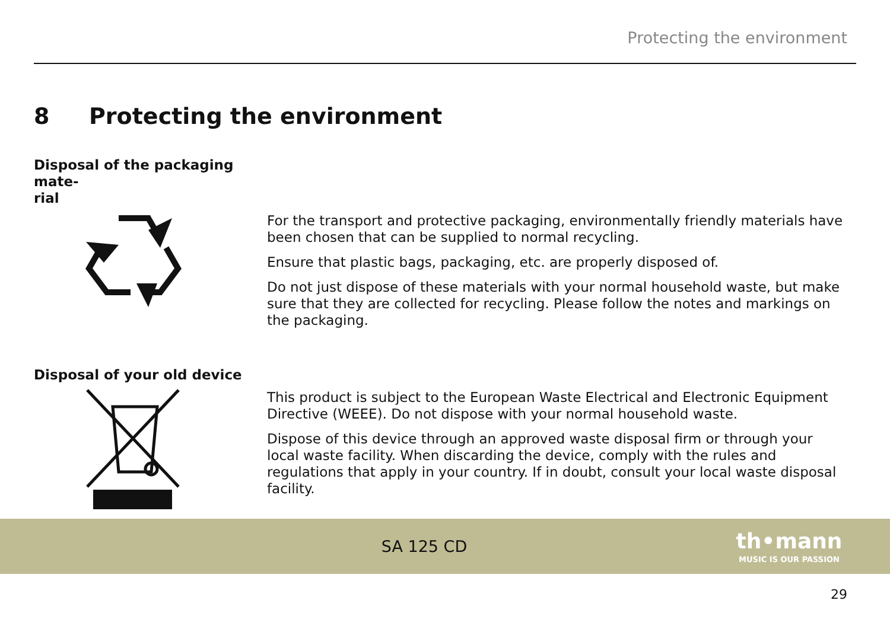Protecting the environment
8 Protecting the environment
Disposal of the packaging mate-
rial
For the transport and protective packaging, environmentally friendly materials have been chosen that can be supplied to normal recycling.
Ensure that plastic bags, packaging, etc. are properly disposed of.
Do not just dispose of these materials with your normal household waste, but make sure that they are collected for recycling. Please follow the notes and markings on the packaging.
Disposal of your old device
This product is subject to the European Waste Electrical and Electronic Equipment Directive (WEEE). Do not dispose with your normal household waste.
Dispose of this device through an approved waste disposal firm or through your local waste facility. When discarding the device, comply with the rules and regulations that apply in your country. If in doubt, consult your local waste disposal facility.
SA 125 CD
th•mann
MUSIC IS OUR PASSION
29